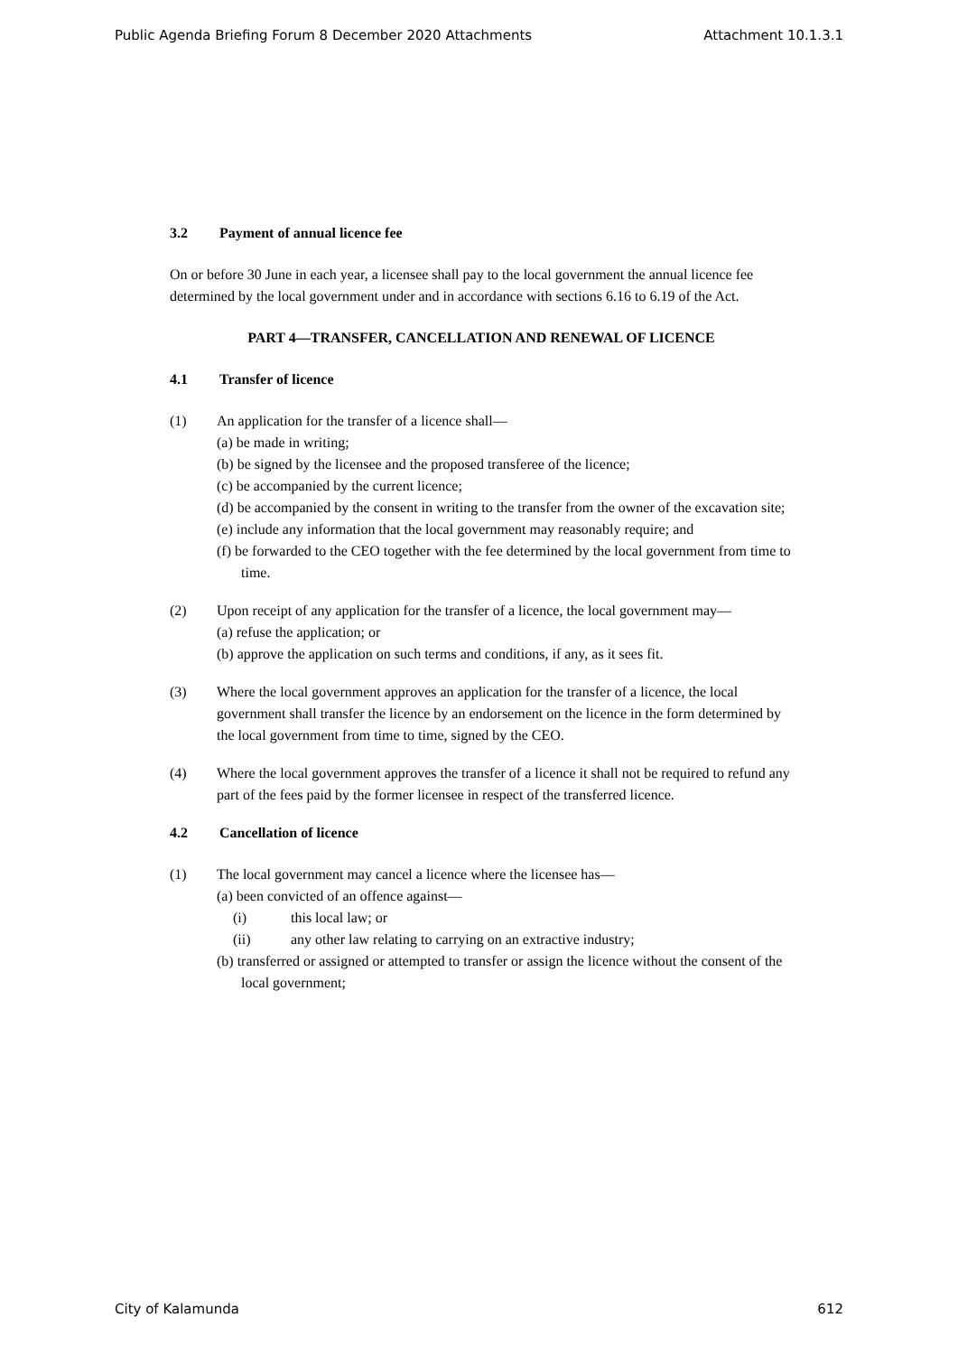Public Agenda Briefing Forum 8 December 2020 Attachments Attachment 10.1.3.1
3.2 Payment of annual licence fee
On or before 30 June in each year, a licensee shall pay to the local government the annual licence fee determined by the local government under and in accordance with sections 6.16 to 6.19 of the Act.
PART 4—TRANSFER, CANCELLATION AND RENEWAL OF LICENCE
4.1 Transfer of licence
(1) An application for the transfer of a licence shall—
(a) be made in writing;
(b) be signed by the licensee and the proposed transferee of the licence;
(c) be accompanied by the current licence;
(d) be accompanied by the consent in writing to the transfer from the owner of the excavation site;
(e) include any information that the local government may reasonably require; and
(f) be forwarded to the CEO together with the fee determined by the local government from time to time.
(2) Upon receipt of any application for the transfer of a licence, the local government may—
(a) refuse the application; or
(b) approve the application on such terms and conditions, if any, as it sees fit.
(3) Where the local government approves an application for the transfer of a licence, the local government shall transfer the licence by an endorsement on the licence in the form determined by the local government from time to time, signed by the CEO.
(4) Where the local government approves the transfer of a licence it shall not be required to refund any part of the fees paid by the former licensee in respect of the transferred licence.
4.2 Cancellation of licence
(1) The local government may cancel a licence where the licensee has—
(a) been convicted of an offence against—
(i) this local law; or
(ii) any other law relating to carrying on an extractive industry;
(b) transferred or assigned or attempted to transfer or assign the licence without the consent of the local government;
City of Kalamunda 612